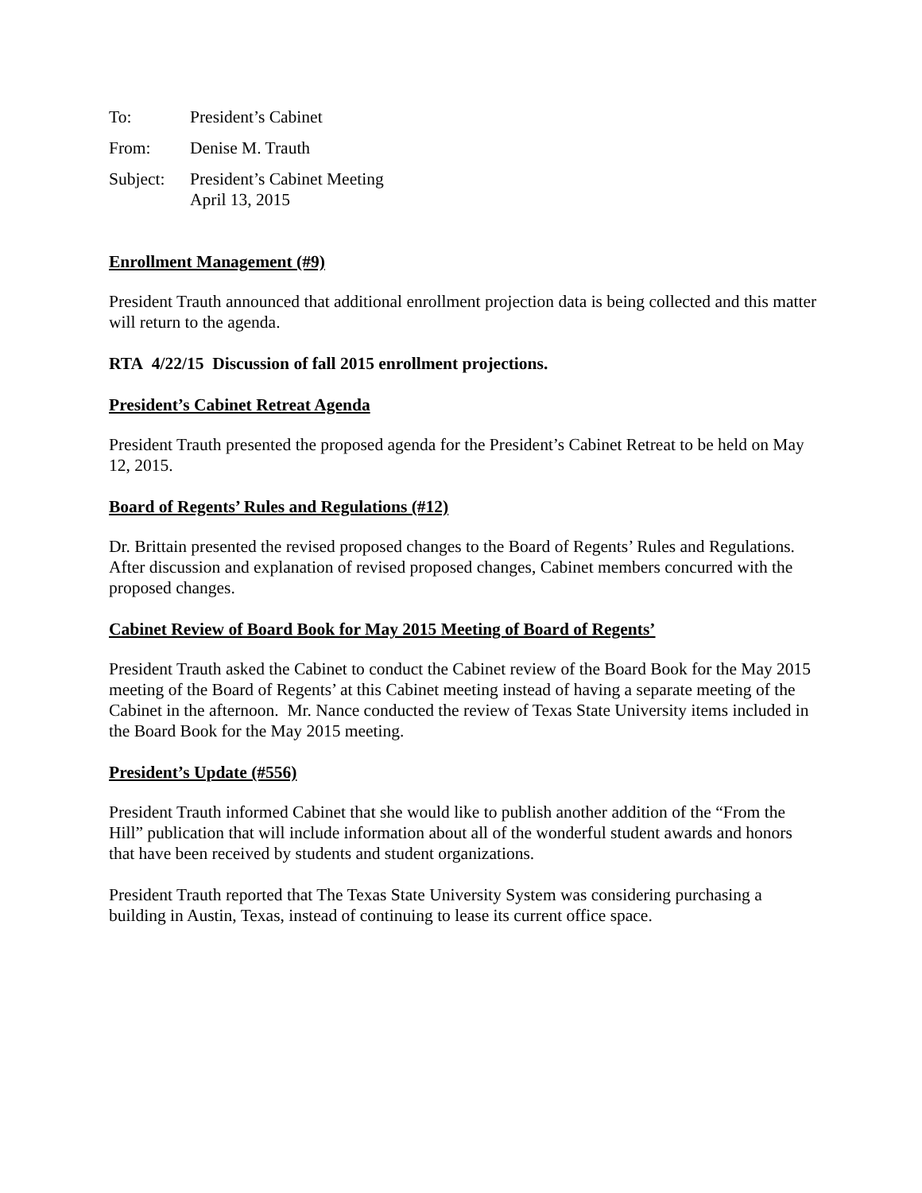To: President’s Cabinet
From: Denise M. Trauth
Subject:
President’s Cabinet Meeting
April 13, 2015
Enrollment Management (#9)
President Trauth announced that additional enrollment projection data is being collected and this matter will return to the agenda.
RTA 4/22/15 Discussion of fall 2015 enrollment projections.
President’s Cabinet Retreat Agenda
President Trauth presented the proposed agenda for the President’s Cabinet Retreat to be held on May 12, 2015.
Board of Regents’ Rules and Regulations (#12)
Dr. Brittain presented the revised proposed changes to the Board of Regents’ Rules and Regulations. After discussion and explanation of revised proposed changes, Cabinet members concurred with the proposed changes.
Cabinet Review of Board Book for May 2015 Meeting of Board of Regents’
President Trauth asked the Cabinet to conduct the Cabinet review of the Board Book for the May 2015 meeting of the Board of Regents’ at this Cabinet meeting instead of having a separate meeting of the Cabinet in the afternoon. Mr. Nance conducted the review of Texas State University items included in the Board Book for the May 2015 meeting.
President’s Update (#556)
President Trauth informed Cabinet that she would like to publish another addition of the “From the Hill” publication that will include information about all of the wonderful student awards and honors that have been received by students and student organizations.
President Trauth reported that The Texas State University System was considering purchasing a building in Austin, Texas, instead of continuing to lease its current office space.